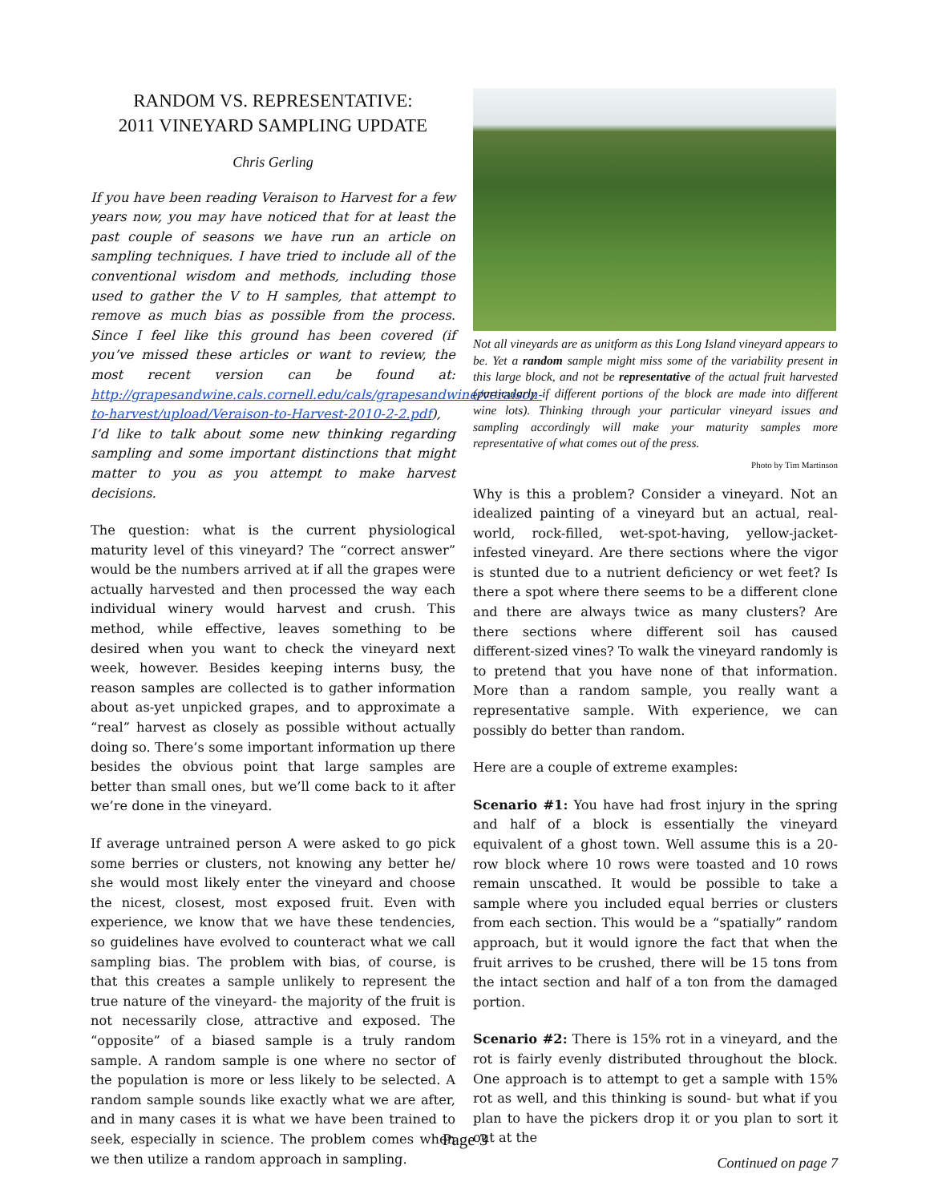RANDOM VS. REPRESENTATIVE:
2011 VINEYARD SAMPLING UPDATE
Chris Gerling
If you have been reading Veraison to Harvest for a few years now, you may have noticed that for at least the past couple of seasons we have run an article on sampling techniques. I have tried to include all of the conventional wisdom and methods, including those used to gather the V to H samples, that attempt to remove as much bias as possible from the process. Since I feel like this ground has been covered (if you’ve missed these articles or want to review, the most recent version can be found at: http://grapesandwine.cals.cornell.edu/cals/grapesandwine/veraison-to-harvest/upload/Veraison-to-Harvest-2010-2-2.pdf), I’d like to talk about some new thinking regarding sampling and some important distinctions that might matter to you as you attempt to make harvest decisions.
The question: what is the current physiological maturity level of this vineyard? The “correct answer” would be the numbers arrived at if all the grapes were actually harvested and then processed the way each individual winery would harvest and crush. This method, while effective, leaves something to be desired when you want to check the vineyard next week, however. Besides keeping interns busy, the reason samples are collected is to gather information about as-yet unpicked grapes, and to approximate a “real” harvest as closely as possible without actually doing so. There’s some important information up there besides the obvious point that large samples are better than small ones, but we’ll come back to it after we’re done in the vineyard.
If average untrained person A were asked to go pick some berries or clusters, not knowing any better he/ she would most likely enter the vineyard and choose the nicest, closest, most exposed fruit. Even with experience, we know that we have these tendencies, so guidelines have evolved to counteract what we call sampling bias. The problem with bias, of course, is that this creates a sample unlikely to represent the true nature of the vineyard- the majority of the fruit is not necessarily close, attractive and exposed. The “opposite” of a biased sample is a truly random sample. A random sample is one where no sector of the population is more or less likely to be selected. A random sample sounds like exactly what we are after, and in many cases it is what we have been trained to seek, especially in science. The problem comes when we then utilize a random approach in sampling.
Not all vineyards are as unitform as this Long Island vineyard appears to be. Yet a random sample might miss some of the variability present in this large block, and not be representative of the actual fruit harvested (particularly if different portions of the block are made into different wine lots). Thinking through your particular vineyard issues and sampling accordingly will make your maturity samples more representative of what comes out of the press.
Photo by Tim Martinson
Why is this a problem? Consider a vineyard. Not an idealized painting of a vineyard but an actual, real-world, rock-filled, wet-spot-having, yellow-jacket-infested vineyard. Are there sections where the vigor is stunted due to a nutrient deficiency or wet feet? Is there a spot where there seems to be a different clone and there are always twice as many clusters? Are there sections where different soil has caused different-sized vines? To walk the vineyard randomly is to pretend that you have none of that information. More than a random sample, you really want a representative sample. With experience, we can possibly do better than random.
Here are a couple of extreme examples:
Scenario #1: You have had frost injury in the spring and half of a block is essentially the vineyard equivalent of a ghost town. Well assume this is a 20-row block where 10 rows were toasted and 10 rows remain unscathed. It would be possible to take a sample where you included equal berries or clusters from each section. This would be a “spatially” random approach, but it would ignore the fact that when the fruit arrives to be crushed, there will be 15 tons from the intact section and half of a ton from the damaged portion.
Scenario #2: There is 15% rot in a vineyard, and the rot is fairly evenly distributed throughout the block. One approach is to attempt to get a sample with 15% rot as well, and this thinking is sound- but what if you plan to have the pickers drop it or you plan to sort it out at the
Continued on page 7
Page 3